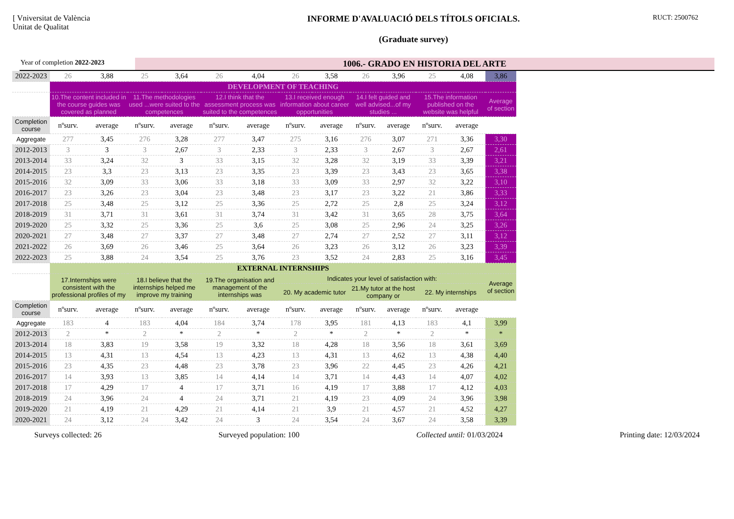[ Vniversitat de València
Unitat de Qualitat
INFORME D'AVALUACIÓ DELS TÍTOLS OFICIALS.
(Graduate survey)
RUCT: 2500762
Year of completion 2022-2023
1006.- GRADO EN HISTORIA DEL ARTE
| 2022-2023 | 26 | 3,88 | 25 | 3,64 | 26 | 4,04 | 26 | 3,58 | 26 | 3,96 | 25 | 4,08 | 3,86 |
| | DEVELOPMENT OF TEACHING | | | | | | | | | | | | |
| | 10.The content included in the course guides was covered as planned | | 11.The methodologies used ...were suited to the competences | | 12.I think that the assessment process was suited to the competences | | 13.I received enough information about career opportunities | | 14.I felt guided and well advised...of my studies ... | | 15.The information published on the website was helpful | | Average of section |
| Completion course | nºsurv. | average | nºsurv. | average | nºsurv. | average | nºsurv. | average | nºsurv. | average | nºsurv. | average | |
| Aggregate | 277 | 3,45 | 276 | 3,28 | 277 | 3,47 | 275 | 3,16 | 276 | 3,07 | 271 | 3,36 | 3,30 |
| 2012-2013 | 3 | 3 | 3 | 2,67 | 3 | 2,33 | 3 | 2,33 | 3 | 2,67 | 3 | 2,67 | 2,61 |
| 2013-2014 | 33 | 3,24 | 32 | 3 | 33 | 3,15 | 32 | 3,28 | 32 | 3,19 | 33 | 3,39 | 3,21 |
| 2014-2015 | 23 | 3,3 | 23 | 3,13 | 23 | 3,35 | 23 | 3,39 | 23 | 3,43 | 23 | 3,65 | 3,38 |
| 2015-2016 | 32 | 3,09 | 33 | 3,06 | 33 | 3,18 | 33 | 3,09 | 33 | 2,97 | 32 | 3,22 | 3,10 |
| 2016-2017 | 23 | 3,26 | 23 | 3,04 | 23 | 3,48 | 23 | 3,17 | 23 | 3,22 | 21 | 3,86 | 3,33 |
| 2017-2018 | 25 | 3,48 | 25 | 3,12 | 25 | 3,36 | 25 | 2,72 | 25 | 2,8 | 25 | 3,24 | 3,12 |
| 2018-2019 | 31 | 3,71 | 31 | 3,61 | 31 | 3,74 | 31 | 3,42 | 31 | 3,65 | 28 | 3,75 | 3,64 |
| 2019-2020 | 25 | 3,32 | 25 | 3,36 | 25 | 3,6 | 25 | 3,08 | 25 | 2,96 | 24 | 3,25 | 3,26 |
| 2020-2021 | 27 | 3,48 | 27 | 3,37 | 27 | 3,48 | 27 | 2,74 | 27 | 2,52 | 27 | 3,11 | 3,12 |
| 2021-2022 | 26 | 3,69 | 26 | 3,46 | 25 | 3,64 | 26 | 3,23 | 26 | 3,12 | 26 | 3,23 | 3,39 |
| 2022-2023 | 25 | 3,88 | 24 | 3,54 | 25 | 3,76 | 23 | 3,52 | 24 | 2,83 | 25 | 3,16 | 3,45 |
| | EXTERNAL INTERNSHIPS | | | | | | | | | | | | |
| | 17.Internships were consistent with the professional profiles of my | | 18.I believe that the internships helped me improve my training | | 19.The organisation and management of the internships was | | Indicates your level of satisfaction with: | | | | | | Average of section |
| | | | | | | | 20. My academic tutor | | 21.My tutor at the host company or | | 22. My internships | | |
| Completion course | nºsurv. | average | nºsurv. | average | nºsurv. | average | nºsurv. | average | nºsurv. | average | nºsurv. | average | |
| Aggregate | 183 | 4 | 183 | 4,04 | 184 | 3,74 | 178 | 3,95 | 181 | 4,13 | 183 | 4,1 | 3,99 |
| 2012-2013 | 2 | * | 2 | * | 2 | * | 2 | * | 2 | * | 2 | * | * |
| 2013-2014 | 18 | 3,83 | 19 | 3,58 | 19 | 3,32 | 18 | 4,28 | 18 | 3,56 | 18 | 3,61 | 3,69 |
| 2014-2015 | 13 | 4,31 | 13 | 4,54 | 13 | 4,23 | 13 | 4,31 | 13 | 4,62 | 13 | 4,38 | 4,40 |
| 2015-2016 | 23 | 4,35 | 23 | 4,48 | 23 | 3,78 | 23 | 3,96 | 22 | 4,45 | 23 | 4,26 | 4,21 |
| 2016-2017 | 14 | 3,93 | 13 | 3,85 | 14 | 4,14 | 14 | 3,71 | 14 | 4,43 | 14 | 4,07 | 4,02 |
| 2017-2018 | 17 | 4,29 | 17 | 4 | 17 | 3,71 | 16 | 4,19 | 17 | 3,88 | 17 | 4,12 | 4,03 |
| 2018-2019 | 24 | 3,96 | 24 | 4 | 24 | 3,71 | 21 | 4,19 | 23 | 4,09 | 24 | 3,96 | 3,98 |
| 2019-2020 | 21 | 4,19 | 21 | 4,29 | 21 | 4,14 | 21 | 3,9 | 21 | 4,57 | 21 | 4,52 | 4,27 |
| 2020-2021 | 24 | 3,12 | 24 | 3,42 | 24 | 3 | 24 | 3,54 | 24 | 3,67 | 24 | 3,58 | 3,39 |
Surveys collected: 26 Surveyed population: 100 Collected until: 01/03/2024 Printing date: 12/03/2024